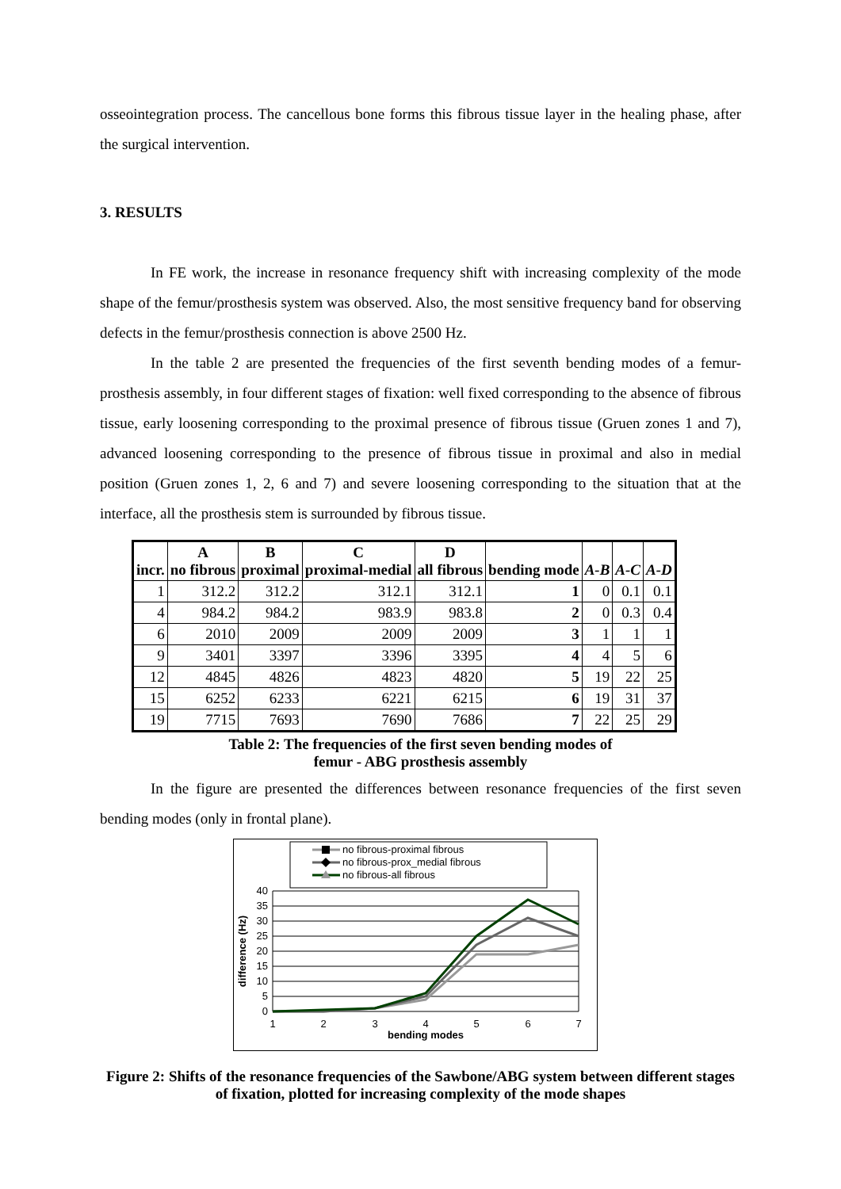osseointegration process. The cancellous bone forms this fibrous tissue layer in the healing phase, after the surgical intervention.
3. RESULTS
In FE work, the increase in resonance frequency shift with increasing complexity of the mode shape of the femur/prosthesis system was observed. Also, the most sensitive frequency band for observing defects in the femur/prosthesis connection is above 2500 Hz.
In the table 2 are presented the frequencies of the first seventh bending modes of a femur-prosthesis assembly, in four different stages of fixation: well fixed corresponding to the absence of fibrous tissue, early loosening corresponding to the proximal presence of fibrous tissue (Gruen zones 1 and 7), advanced loosening corresponding to the presence of fibrous tissue in proximal and also in medial position (Gruen zones 1, 2, 6 and 7) and severe loosening corresponding to the situation that at the interface, all the prosthesis stem is surrounded by fibrous tissue.
| incr. | A no fibrous | B proximal | C proximal-medial | D all fibrous | bending mode | A-B | A-C | A-D |
| --- | --- | --- | --- | --- | --- | --- | --- | --- |
| 1 | 312.2 | 312.2 | 312.1 | 312.1 | 1 | 0 | 0.1 | 0.1 |
| 4 | 984.2 | 984.2 | 983.9 | 983.8 | 2 | 0 | 0.3 | 0.4 |
| 6 | 2010 | 2009 | 2009 | 2009 | 3 | 1 | 1 | 1 |
| 9 | 3401 | 3397 | 3396 | 3395 | 4 | 4 | 5 | 6 |
| 12 | 4845 | 4826 | 4823 | 4820 | 5 | 19 | 22 | 25 |
| 15 | 6252 | 6233 | 6221 | 6215 | 6 | 19 | 31 | 37 |
| 19 | 7715 | 7693 | 7690 | 7686 | 7 | 22 | 25 | 29 |
Table 2: The frequencies of the first seven bending modes of
femur - ABG prosthesis assembly
In the figure are presented the differences between resonance frequencies of the first seven bending modes (only in frontal plane).
no fibrous-proximal fibrous
no fibrous-prox_medial fibrous
no fibrous-all fibrous
40
35
30
25
20
15
10
5
0
1
2
3
4
5
6
7
bending modes
difference (Hz)
Figure 2: Shifts of the resonance frequencies of the Sawbone/ABG system between different stages of fixation, plotted for increasing complexity of the mode shapes